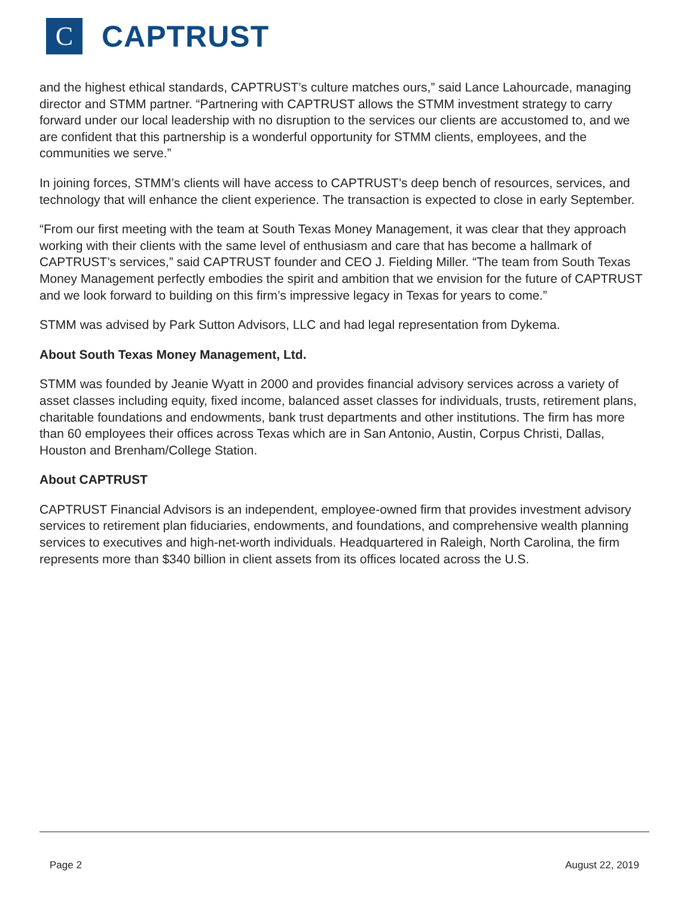C
CAPTRUST
and the highest ethical standards, CAPTRUST’s culture matches ours,” said Lance Lahourcade, managing director and STMM partner. “Partnering with CAPTRUST allows the STMM investment strategy to carry forward under our local leadership with no disruption to the services our clients are accustomed to, and we are confident that this partnership is a wonderful opportunity for STMM clients, employees, and the communities we serve.”
In joining forces, STMM’s clients will have access to CAPTRUST’s deep bench of resources, services, and technology that will enhance the client experience. The transaction is expected to close in early September.
“From our first meeting with the team at South Texas Money Management, it was clear that they approach working with their clients with the same level of enthusiasm and care that has become a hallmark of CAPTRUST’s services,” said CAPTRUST founder and CEO J. Fielding Miller. “The team from South Texas Money Management perfectly embodies the spirit and ambition that we envision for the future of CAPTRUST and we look forward to building on this firm’s impressive legacy in Texas for years to come.”
STMM was advised by Park Sutton Advisors, LLC and had legal representation from Dykema.
About South Texas Money Management, Ltd.
STMM was founded by Jeanie Wyatt in 2000 and provides financial advisory services across a variety of asset classes including equity, fixed income, balanced asset classes for individuals, trusts, retirement plans, charitable foundations and endowments, bank trust departments and other institutions. The firm has more than 60 employees their offices across Texas which are in San Antonio, Austin, Corpus Christi, Dallas, Houston and Brenham/College Station.
About CAPTRUST
CAPTRUST Financial Advisors is an independent, employee-owned firm that provides investment advisory services to retirement plan fiduciaries, endowments, and foundations, and comprehensive wealth planning services to executives and high-net-worth individuals. Headquartered in Raleigh, North Carolina, the firm represents more than $340 billion in client assets from its offices located across the U.S.
Page 2 August 22, 2019